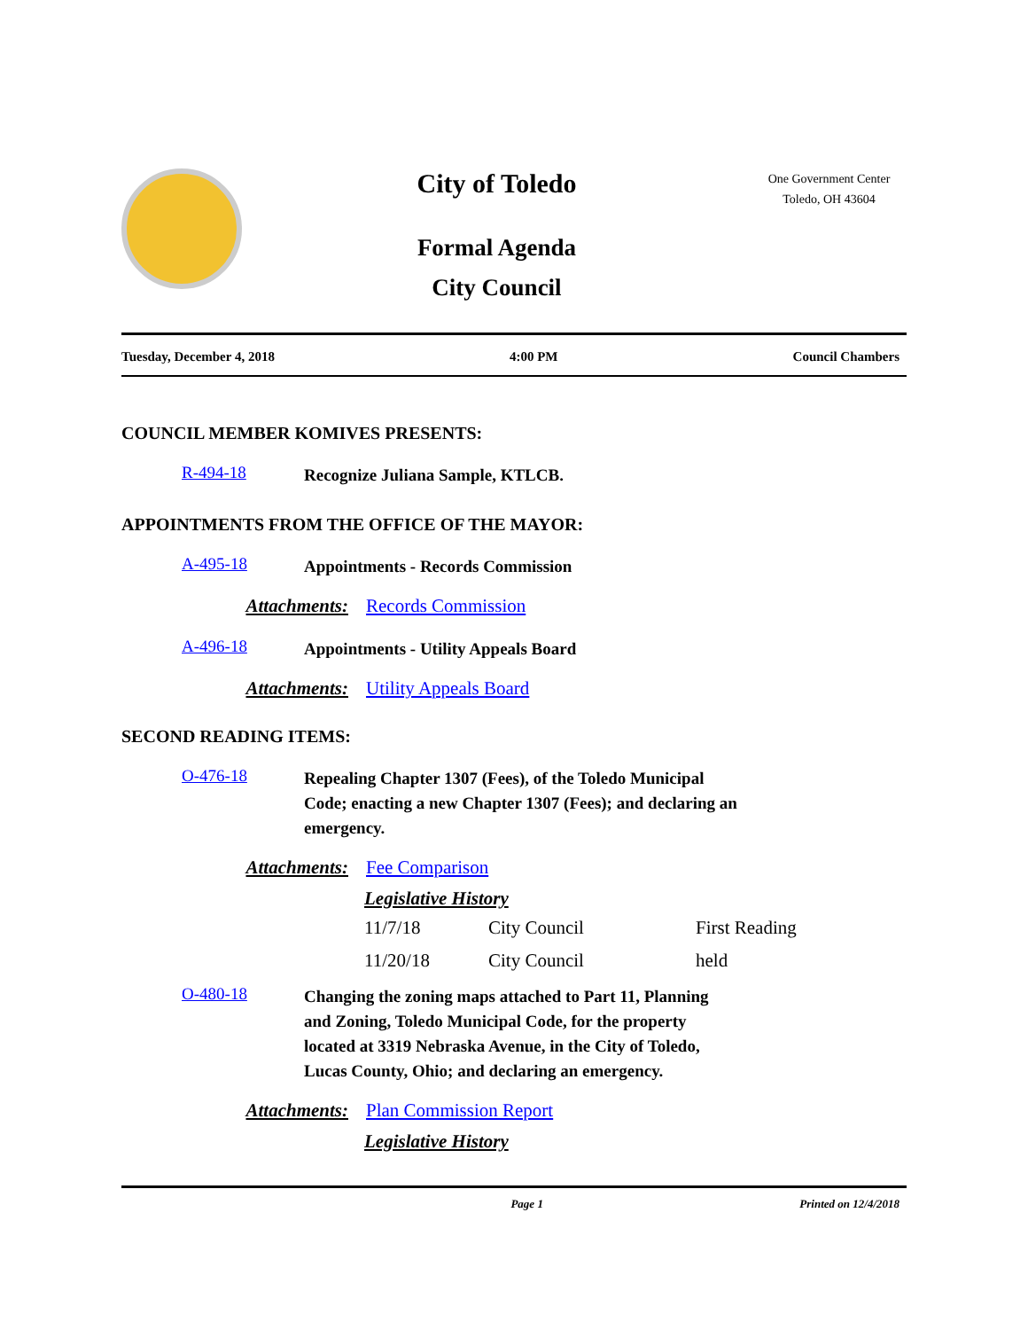City of Toledo
Formal Agenda
City Council
One Government Center
Toledo, OH 43604
Tuesday, December 4, 2018 4:00 PM Council Chambers
COUNCIL MEMBER KOMIVES PRESENTS:
R-494-18
Recognize Juliana Sample, KTLCB.
APPOINTMENTS FROM THE OFFICE OF THE MAYOR:
A-495-18
Appointments - Records Commission
Attachments: Records Commission
A-496-18
Appointments - Utility Appeals Board
Attachments: Utility Appeals Board
SECOND READING ITEMS:
O-476-18
Repealing Chapter 1307 (Fees), of the Toledo Municipal Code; enacting a new Chapter 1307 (Fees); and declaring an emergency.
Attachments: Fee Comparison
Legislative History
| 11/7/18 | City Council | First Reading |
| 11/20/18 | City Council | held |
O-480-18
Changing the zoning maps attached to Part 11, Planning and Zoning, Toledo Municipal Code, for the property located at 3319 Nebraska Avenue, in the City of Toledo, Lucas County, Ohio; and declaring an emergency.
Attachments: Plan Commission Report
Legislative History
Page 1 Printed on 12/4/2018